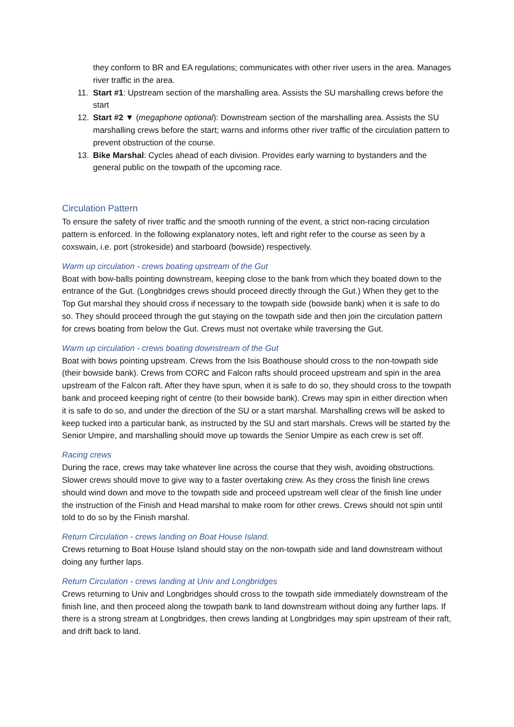they conform to BR and EA regulations; communicates with other river users in the area. Manages river traffic in the area.
11. Start #1: Upstream section of the marshalling area. Assists the SU marshalling crews before the start
12. Start #2 ▼ (megaphone optional): Downstream section of the marshalling area. Assists the SU marshalling crews before the start; warns and informs other river traffic of the circulation pattern to prevent obstruction of the course.
13. Bike Marshal: Cycles ahead of each division. Provides early warning to bystanders and the general public on the towpath of the upcoming race.
Circulation Pattern
To ensure the safety of river traffic and the smooth running of the event, a strict non-racing circulation pattern is enforced. In the following explanatory notes, left and right refer to the course as seen by a coxswain, i.e. port (strokeside) and starboard (bowside) respectively.
Warm up circulation - crews boating upstream of the Gut
Boat with bow-balls pointing downstream, keeping close to the bank from which they boated down to the entrance of the Gut. (Longbridges crews should proceed directly through the Gut.) When they get to the Top Gut marshal they should cross if necessary to the towpath side (bowside bank) when it is safe to do so. They should proceed through the gut staying on the towpath side and then join the circulation pattern for crews boating from below the Gut. Crews must not overtake while traversing the Gut.
Warm up circulation - crews boating downstream of the Gut
Boat with bows pointing upstream. Crews from the Isis Boathouse should cross to the non-towpath side (their bowside bank). Crews from CORC and Falcon rafts should proceed upstream and spin in the area upstream of the Falcon raft. After they have spun, when it is safe to do so, they should cross to the towpath bank and proceed keeping right of centre (to their bowside bank). Crews may spin in either direction when it is safe to do so, and under the direction of the SU or a start marshal. Marshalling crews will be asked to keep tucked into a particular bank, as instructed by the SU and start marshals. Crews will be started by the Senior Umpire, and marshalling should move up towards the Senior Umpire as each crew is set off.
Racing crews
During the race, crews may take whatever line across the course that they wish, avoiding obstructions. Slower crews should move to give way to a faster overtaking crew. As they cross the finish line crews should wind down and move to the towpath side and proceed upstream well clear of the finish line under the instruction of the Finish and Head marshal to make room for other crews. Crews should not spin until told to do so by the Finish marshal.
Return Circulation - crews landing on Boat House Island.
Crews returning to Boat House Island should stay on the non-towpath side and land downstream without doing any further laps.
Return Circulation - crews landing at Univ and Longbridges
Crews returning to Univ and Longbridges should cross to the towpath side immediately downstream of the finish line, and then proceed along the towpath bank to land downstream without doing any further laps. If there is a strong stream at Longbridges, then crews landing at Longbridges may spin upstream of their raft, and drift back to land.